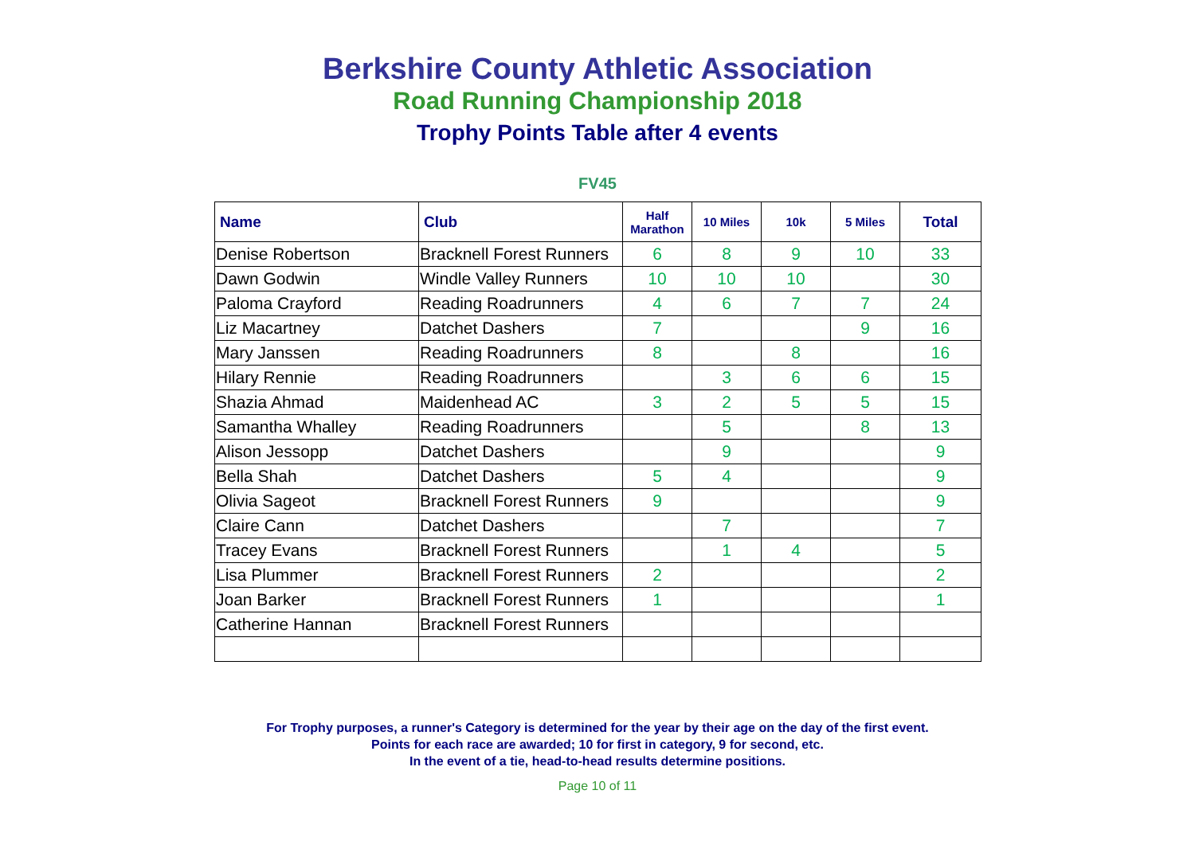Berkshire County Athletic Association
Road Running Championship 2018
Trophy Points Table after 4 events
FV45
| Name | Club | Half Marathon | 10 Miles | 10k | 5 Miles | Total |
| --- | --- | --- | --- | --- | --- | --- |
| Denise Robertson | Bracknell Forest Runners | 6 | 8 | 9 | 10 | 33 |
| Dawn Godwin | Windle Valley Runners | 10 | 10 | 10 | | 30 |
| Paloma Crayford | Reading Roadrunners | 4 | 6 | 7 | 7 | 24 |
| Liz Macartney | Datchet Dashers | 7 | | | 9 | 16 |
| Mary Janssen | Reading Roadrunners | 8 | | 8 | | 16 |
| Hilary Rennie | Reading Roadrunners | | 3 | 6 | 6 | 15 |
| Shazia Ahmad | Maidenhead AC | 3 | 2 | 5 | 5 | 15 |
| Samantha Whalley | Reading Roadrunners | | 5 | | 8 | 13 |
| Alison Jessopp | Datchet Dashers | | 9 | | | 9 |
| Bella Shah | Datchet Dashers | 5 | 4 | | | 9 |
| Olivia Sageot | Bracknell Forest Runners | 9 | | | | 9 |
| Claire Cann | Datchet Dashers | | 7 | | | 7 |
| Tracey Evans | Bracknell Forest Runners | | 1 | 4 | | 5 |
| Lisa Plummer | Bracknell Forest Runners | 2 | | | | 2 |
| Joan Barker | Bracknell Forest Runners | 1 | | | | 1 |
| Catherine Hannan | Bracknell Forest Runners | | | | | |
For Trophy purposes, a runner's Category is determined for the year by their age on the day of the first event.
Points for each race are awarded; 10 for first in category, 9 for second, etc.
In the event of a tie, head-to-head results determine positions.
Page 10 of 11